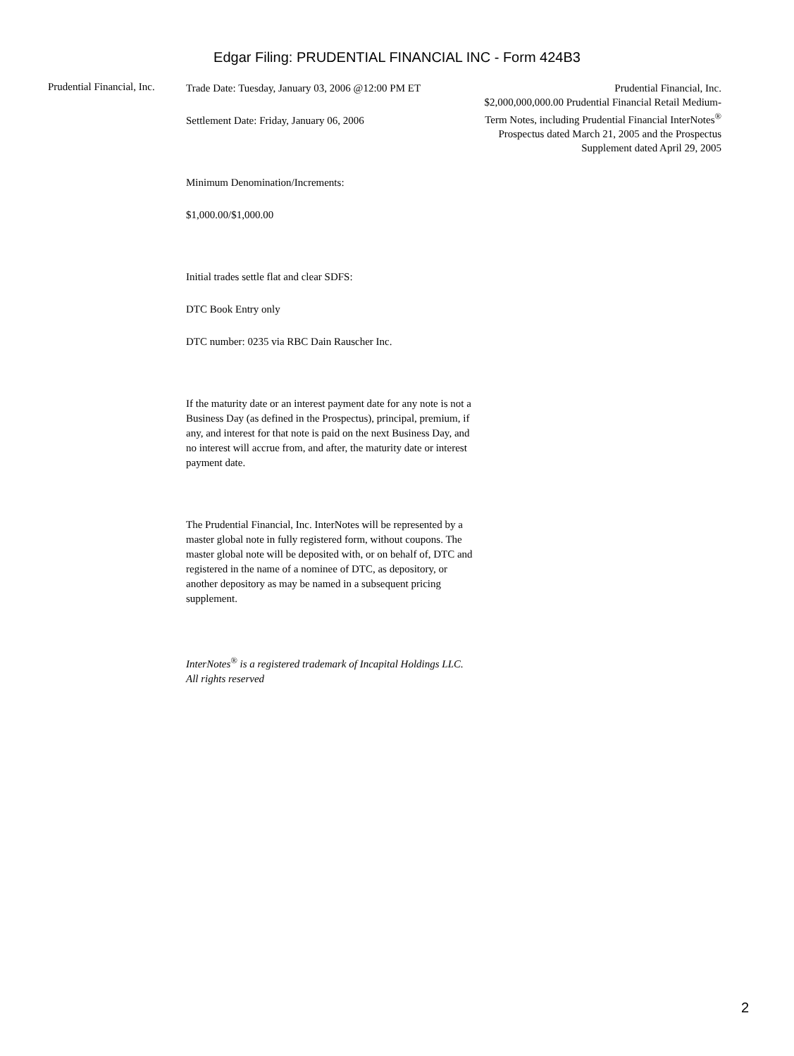Edgar Filing: PRUDENTIAL FINANCIAL INC - Form 424B3
Prudential Financial, Inc.
Trade Date: Tuesday, January 03, 2006 @12:00 PM ET
Settlement Date: Friday, January 06, 2006
Minimum Denomination/Increments:
$1,000.00/$1,000.00
Initial trades settle flat and clear SDFS:
DTC Book Entry only
DTC number: 0235 via RBC Dain Rauscher Inc.
If the maturity date or an interest payment date for any note is not a Business Day (as defined in the Prospectus), principal, premium, if any, and interest for that note is paid on the next Business Day, and no interest will accrue from, and after, the maturity date or interest payment date.
The Prudential Financial, Inc. InterNotes will be represented by a master global note in fully registered form, without coupons. The master global note will be deposited with, or on behalf of, DTC and registered in the name of a nominee of DTC, as depository, or another depository as may be named in a subsequent pricing supplement.
InterNotes<sup>®</sup> is a registered trademark of Incapital Holdings LLC. All rights reserved
Prudential Financial, Inc.
$2,000,000,000.00 Prudential Financial Retail Medium-Term Notes, including Prudential Financial InterNotes<sup>®</sup>
Prospectus dated March 21, 2005 and the Prospectus Supplement dated April 29, 2005
2